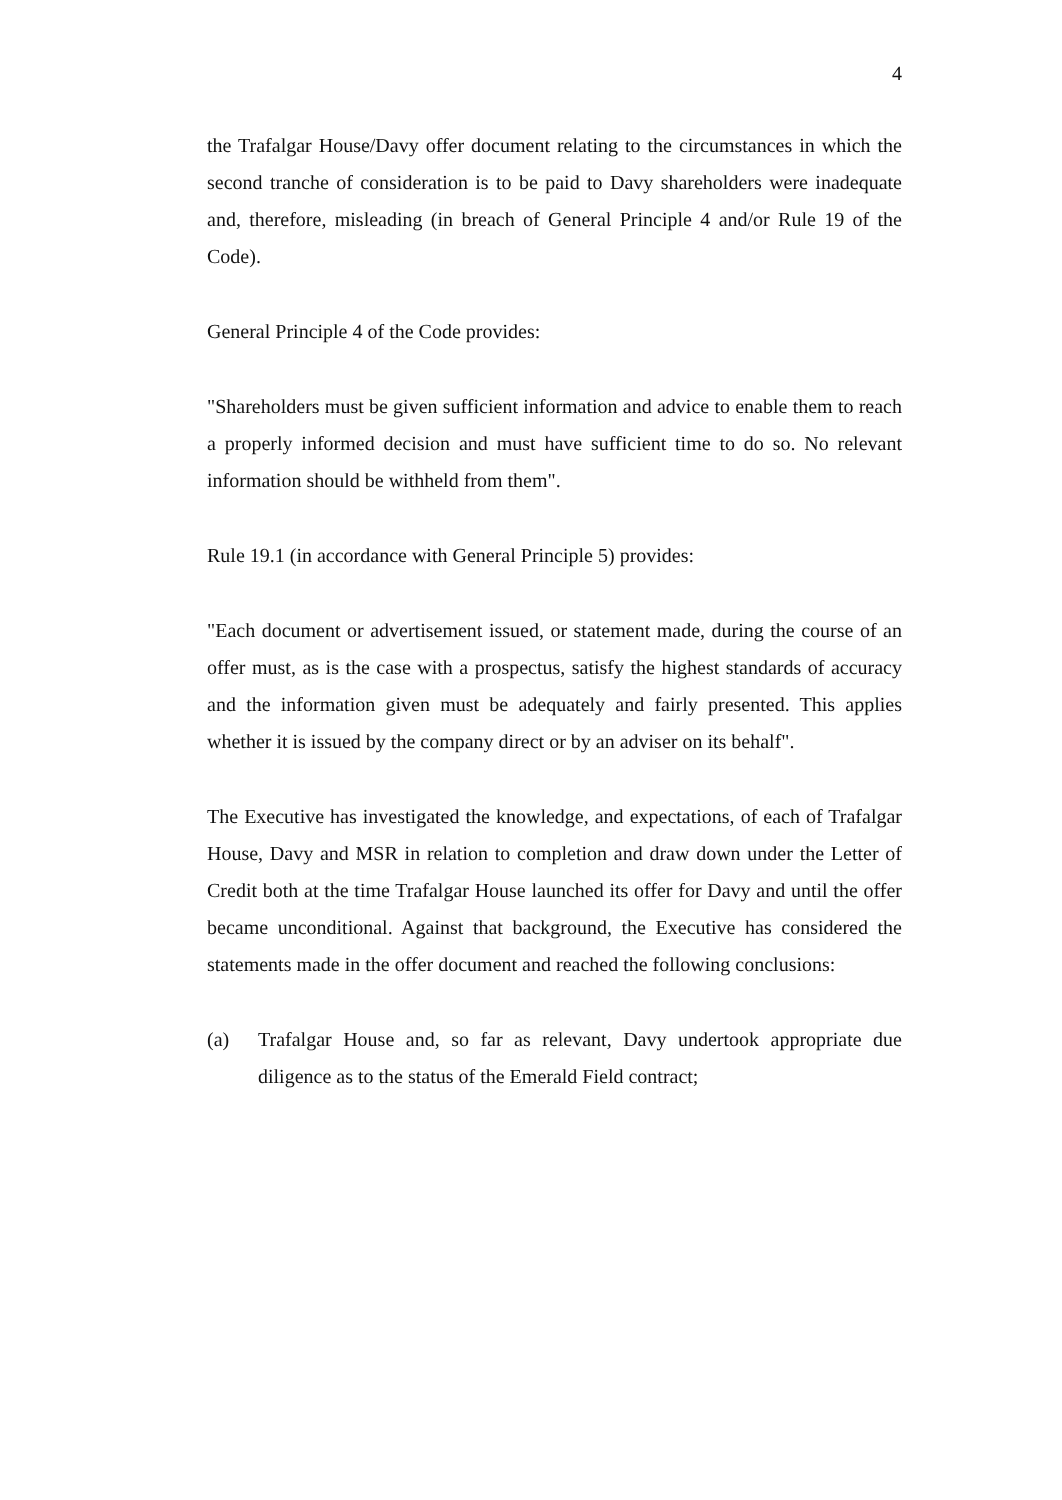4
the Trafalgar House/Davy offer document relating to the circumstances in which the second tranche of consideration is to be paid to Davy shareholders were inadequate and, therefore, misleading (in breach of General Principle 4 and/or Rule 19 of the Code).
General Principle 4 of the Code provides:
"Shareholders must be given sufficient information and advice to enable them to reach a properly informed decision and must have sufficient time to do so. No relevant information should be withheld from them".
Rule 19.1 (in accordance with General Principle 5) provides:
"Each document or advertisement issued, or statement made, during the course of an offer must, as is the case with a prospectus, satisfy the highest standards of accuracy and the information given must be adequately and fairly presented. This applies whether it is issued by the company direct or by an adviser on its behalf".
The Executive has investigated the knowledge, and expectations, of each of Trafalgar House, Davy and MSR in relation to completion and draw down under the Letter of Credit both at the time Trafalgar House launched its offer for Davy and until the offer became unconditional. Against that background, the Executive has considered the statements made in the offer document and reached the following conclusions:
(a) Trafalgar House and, so far as relevant, Davy undertook appropriate due diligence as to the status of the Emerald Field contract;